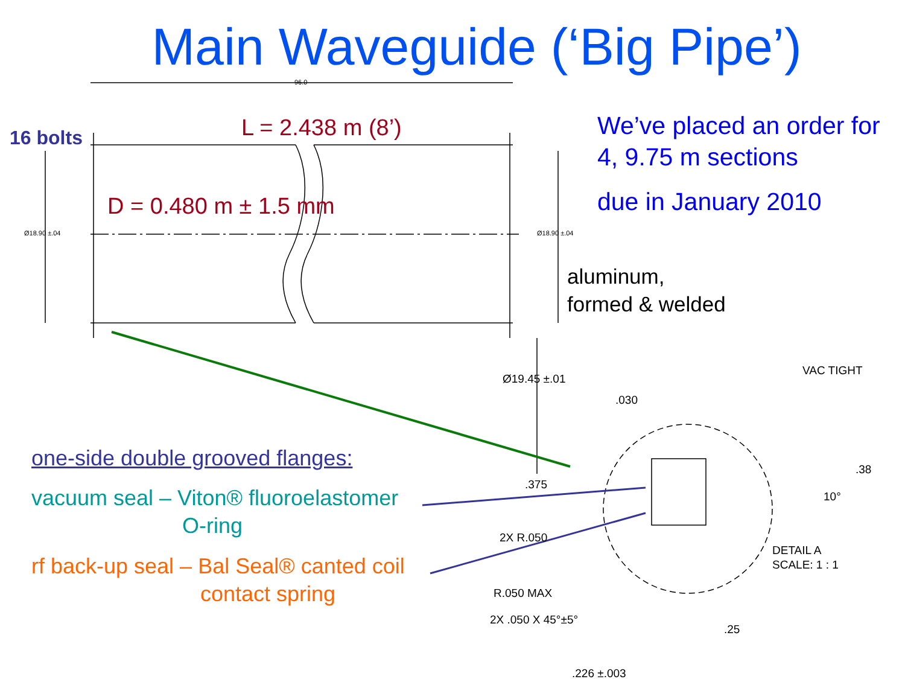Main Waveguide (‘Big Pipe’)
16 bolts L = 2.438 m (8’)
D = 0.480 m ± 1.5 mm
We’ve placed an order for
4, 9.75 m sections
due in January 2010
aluminum,
formed & welded
one-side double grooved flanges:
vacuum seal – Viton® fluoroelastomer
O-ring
rf back-up seal – Bal Seal® canted coil
contact spring
Ø18.90 ±.04 Ø18.90 ±.04
96.0
Ø19.45 ±.01
VAC TIGHT
.030
.375
.38
10°
2X R.050
R.050 MAX
2X .050 X 45°±5°
.25
.226 ±.003
DETAIL A
SCALE: 1 : 1